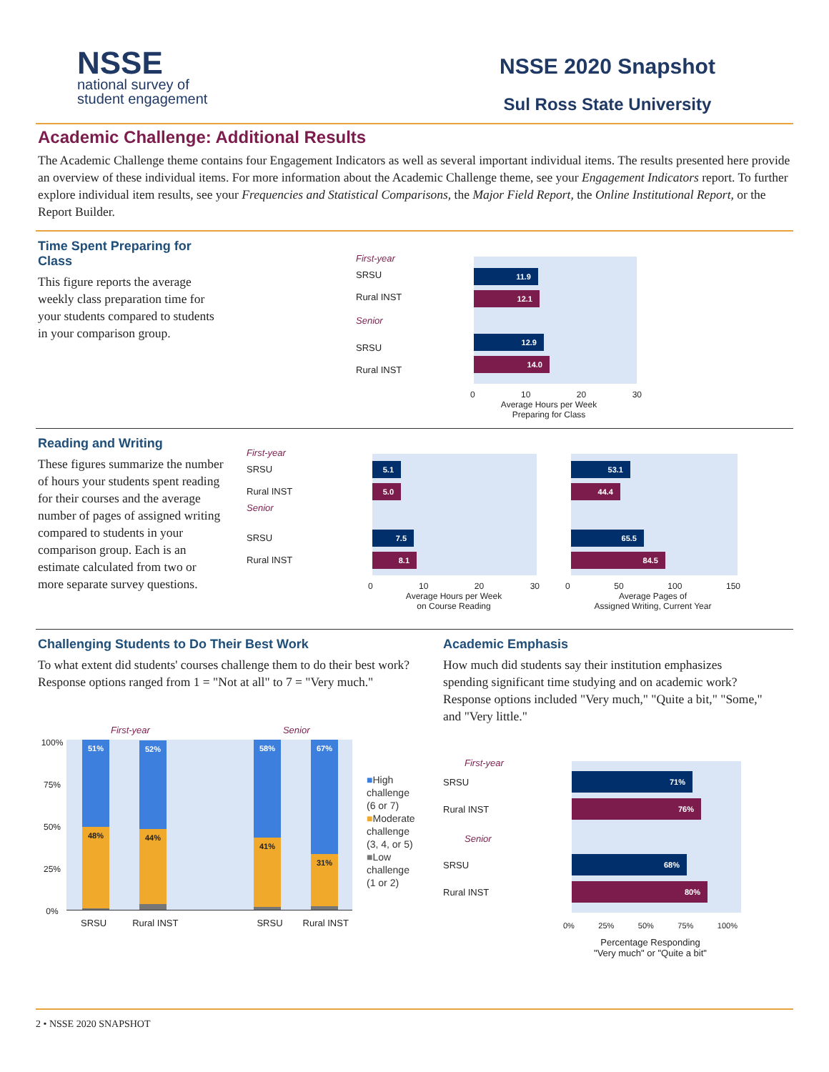NSSE
national survey of
student engagement
NSSE 2020 Snapshot
Sul Ross State University
Academic Challenge: Additional Results
The Academic Challenge theme contains four Engagement Indicators as well as several important individual items. The results presented here provide an overview of these individual items. For more information about the Academic Challenge theme, see your Engagement Indicators report. To further explore individual item results, see your Frequencies and Statistical Comparisons, the Major Field Report, the Online Institutional Report, or the Report Builder.
Time Spent Preparing for Class
This figure reports the average weekly class preparation time for your students compared to students in your comparison group.
First-year
SRSU
Rural INST
Senior
SRSU
Rural INST
11.9
12.1
12.9
14.0
0 10 20 30
Average Hours per Week
Preparing for Class
Reading and Writing
These figures summarize the number of hours your students spent reading for their courses and the average number of pages of assigned writing compared to students in your comparison group. Each is an estimate calculated from two or more separate survey questions.
First-year
SRSU
Rural INST
Senior
SRSU
Rural INST
5.1
5.0
7.5
8.1
53.1
44.4
65.5
84.5
0 10 20 30
Average Hours per Week
on Course Reading
0 50 100 150
Average Pages of
Assigned Writing, Current Year
Challenging Students to Do Their Best Work
To what extent did students' courses challenge them to do their best work? Response options ranged from 1 = "Not at all" to 7 = "Very much."
100%
75%
50%
25%
0%
First-year Senior
51%
48%
52%
44%
58%
41%
67%
31%
SRSU Rural INST SRSU Rural INST
■High
challenge
(6 or 7)
■Moderate
challenge
(3, 4, or 5)
■Low
challenge
(1 or 2)
Academic Emphasis
How much did students say their institution emphasizes spending significant time studying and on academic work? Response options included "Very much," "Quite a bit," "Some," and "Very little."
First-year
SRSU
Rural INST
Senior
SRSU
Rural INST
71%
76%
68%
80%
0% 25% 50% 75% 100%
Percentage Responding
"Very much" or "Quite a bit"
2 • NSSE 2020 SNAPSHOT